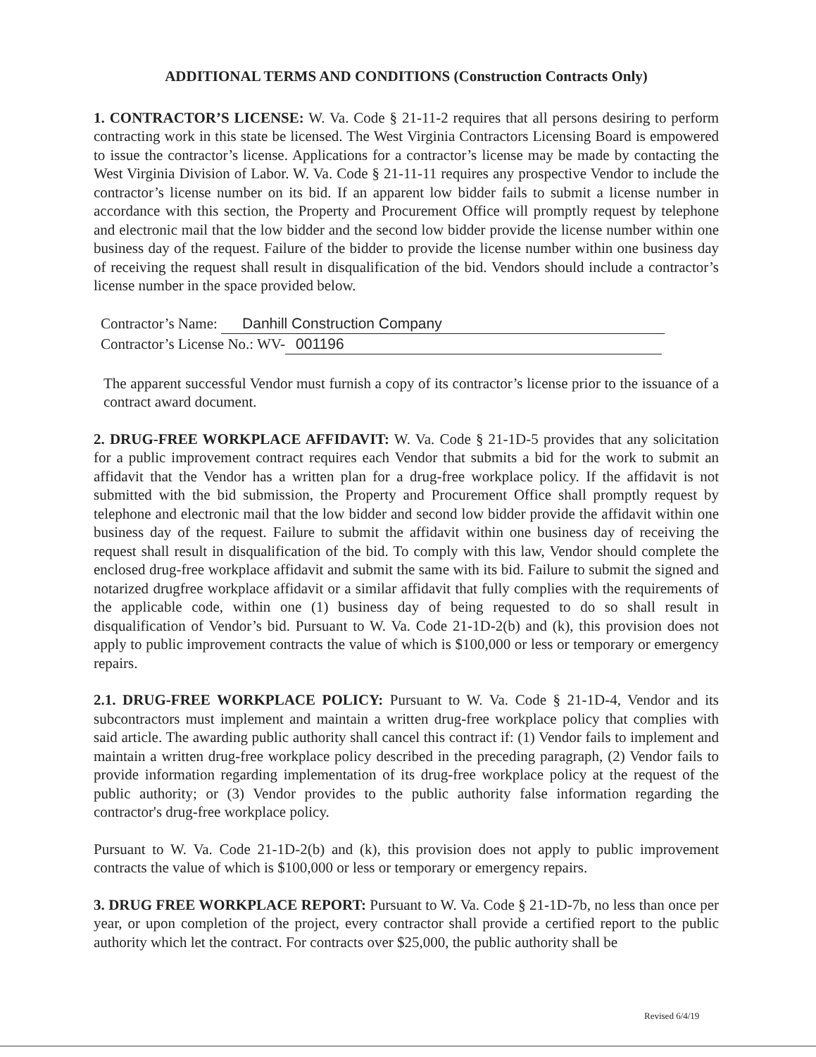ADDITIONAL TERMS AND CONDITIONS (Construction Contracts Only)
1. CONTRACTOR’S LICENSE: W. Va. Code § 21-11-2 requires that all persons desiring to perform contracting work in this state be licensed. The West Virginia Contractors Licensing Board is empowered to issue the contractor’s license. Applications for a contractor’s license may be made by contacting the West Virginia Division of Labor. W. Va. Code § 21-11-11 requires any prospective Vendor to include the contractor’s license number on its bid. If an apparent low bidder fails to submit a license number in accordance with this section, the Property and Procurement Office will promptly request by telephone and electronic mail that the low bidder and the second low bidder provide the license number within one business day of the request. Failure of the bidder to provide the license number within one business day of receiving the request shall result in disqualification of the bid. Vendors should include a contractor’s license number in the space provided below.
Contractor’s Name: Danhill Construction Company
Contractor’s License No.: WV- 001196
The apparent successful Vendor must furnish a copy of its contractor’s license prior to the issuance of a contract award document.
2. DRUG-FREE WORKPLACE AFFIDAVIT: W. Va. Code § 21-1D-5 provides that any solicitation for a public improvement contract requires each Vendor that submits a bid for the work to submit an affidavit that the Vendor has a written plan for a drug-free workplace policy. If the affidavit is not submitted with the bid submission, the Property and Procurement Office shall promptly request by telephone and electronic mail that the low bidder and second low bidder provide the affidavit within one business day of the request. Failure to submit the affidavit within one business day of receiving the request shall result in disqualification of the bid. To comply with this law, Vendor should complete the enclosed drug-free workplace affidavit and submit the same with its bid. Failure to submit the signed and notarized drugfree workplace affidavit or a similar affidavit that fully complies with the requirements of the applicable code, within one (1) business day of being requested to do so shall result in disqualification of Vendor’s bid. Pursuant to W. Va. Code 21-1D-2(b) and (k), this provision does not apply to public improvement contracts the value of which is $100,000 or less or temporary or emergency repairs.
2.1. DRUG-FREE WORKPLACE POLICY: Pursuant to W. Va. Code § 21-1D-4, Vendor and its subcontractors must implement and maintain a written drug-free workplace policy that complies with said article. The awarding public authority shall cancel this contract if: (1) Vendor fails to implement and maintain a written drug-free workplace policy described in the preceding paragraph, (2) Vendor fails to provide information regarding implementation of its drug-free workplace policy at the request of the public authority; or (3) Vendor provides to the public authority false information regarding the contractor's drug-free workplace policy.
Pursuant to W. Va. Code 21-1D-2(b) and (k), this provision does not apply to public improvement contracts the value of which is $100,000 or less or temporary or emergency repairs.
3. DRUG FREE WORKPLACE REPORT: Pursuant to W. Va. Code § 21-1D-7b, no less than once per year, or upon completion of the project, every contractor shall provide a certified report to the public authority which let the contract. For contracts over $25,000, the public authority shall be
Revised 6/4/19